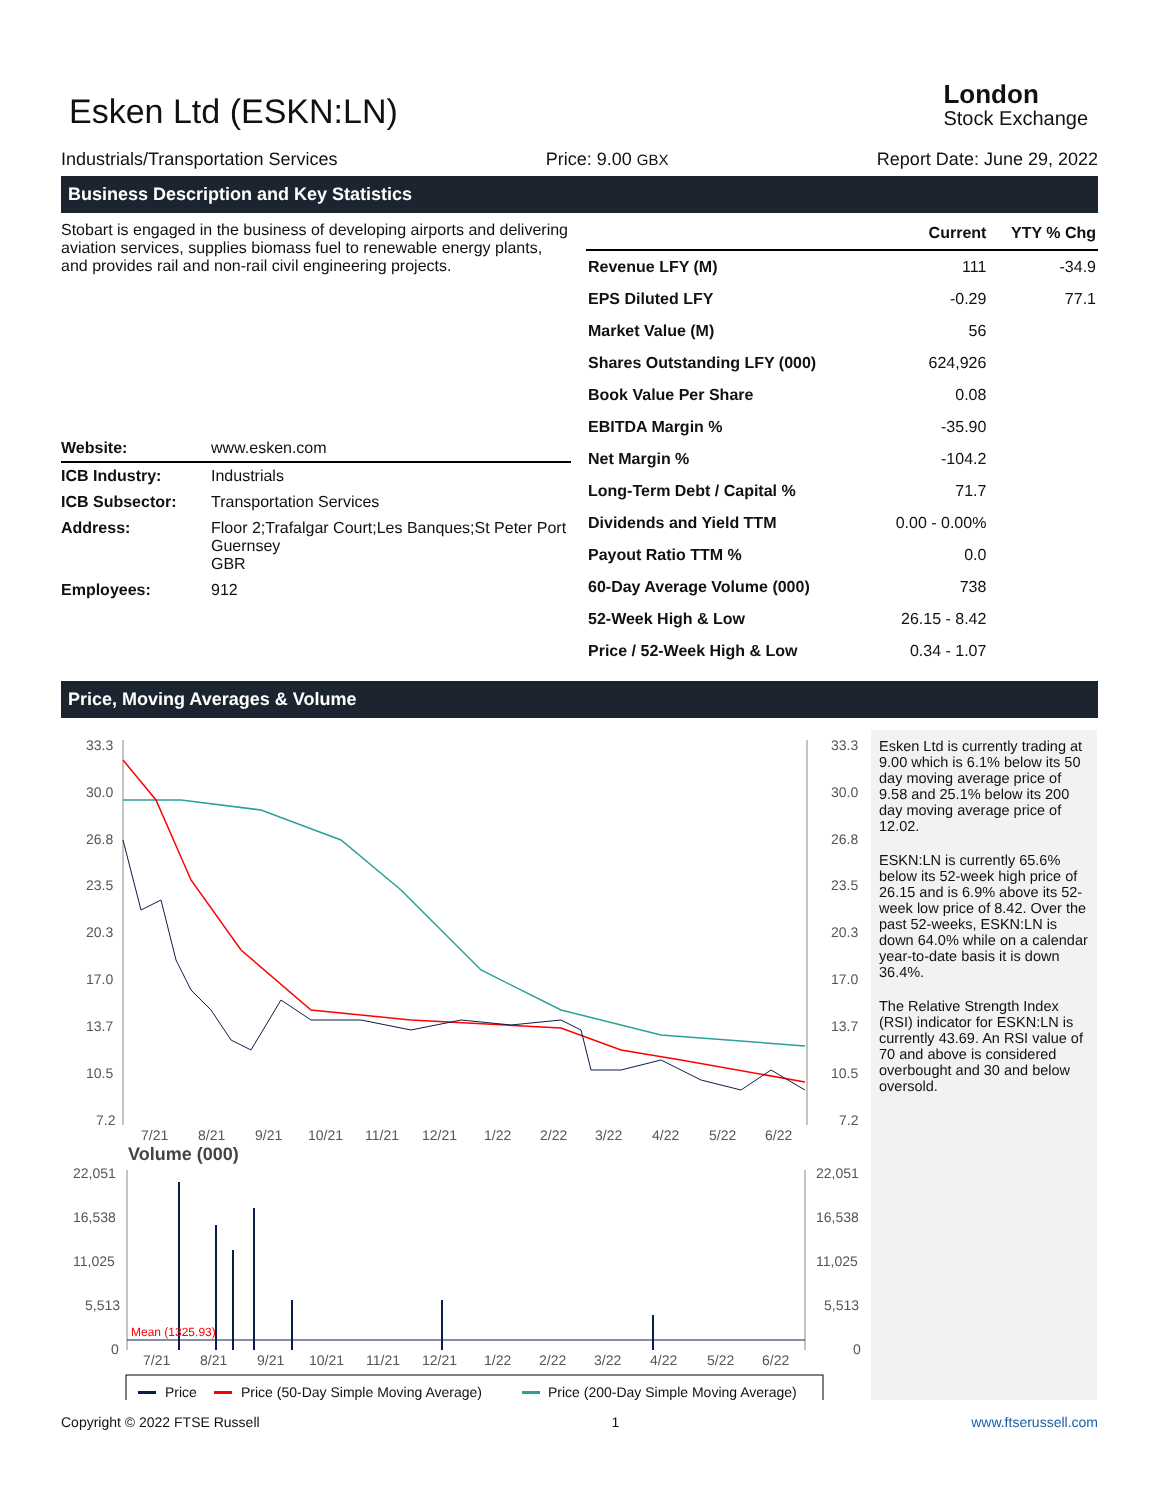Esken Ltd (ESKN:LN)
London
Stock Exchange
Industrials/Transportation Services Price: 9.00 GBX Report Date: June 29, 2022
Business Description and Key Statistics
Stobart is engaged in the business of developing airports and delivering aviation services, supplies biomass fuel to renewable energy plants, and provides rail and non-rail civil engineering projects.
| Website: | www.esken.com |
| ICB Industry: | Industrials |
| ICB Subsector: | Transportation Services |
| Address: | Floor 2;Trafalgar Court;Les Banques;St Peter Port Guernsey GBR |
| Employees: | 912 |
| | Current | YTY % Chg |
| --- | --- | --- |
| Revenue LFY (M) | 111 | -34.9 |
| EPS Diluted LFY | -0.29 | 77.1 |
| Market Value (M) | 56 | |
| Shares Outstanding LFY (000) | 624,926 | |
| Book Value Per Share | 0.08 | |
| EBITDA Margin % | -35.90 | |
| Net Margin % | -104.2 | |
| Long-Term Debt / Capital % | 71.7 | |
| Dividends and Yield TTM | 0.00 - 0.00% | |
| Payout Ratio TTM % | 0.0 | |
| 60-Day Average Volume (000) | 738 | |
| 52-Week High & Low | 26.15 - 8.42 | |
| Price / 52-Week High & Low | 0.34 - 1.07 | |
Price, Moving Averages & Volume
33.3
30.0
26.8
23.5
20.3
17.0
13.7
10.5
7.2
33.3
30.0
26.8
23.5
20.3
17.0
13.7
10.5
7.2
7/21
8/21
9/21
10/21
11/21
12/21
1/22
2/22
3/22
4/22
5/22
6/22
Volume (000)
22,051
16,538
11,025
5,513
0
22,051
16,538
11,025
5,513
0
Mean (1325.93)
7/21
8/21
9/21
10/21
11/21
12/21
1/22
2/22
3/22
4/22
5/22
6/22
Price
Price (50-Day Simple Moving Average)
Price (200-Day Simple Moving Average)
Esken Ltd is currently trading at 9.00 which is 6.1% below its 50 day moving average price of 9.58 and 25.1% below its 200 day moving average price of 12.02.
ESKN:LN is currently 65.6% below its 52-week high price of 26.15 and is 6.9% above its 52-week low price of 8.42. Over the past 52-weeks, ESKN:LN is down 64.0% while on a calendar year-to-date basis it is down 36.4%.
The Relative Strength Index (RSI) indicator for ESKN:LN is currently 43.69. An RSI value of 70 and above is considered overbought and 30 and below oversold.
Copyright © 2022 FTSE Russell 1 www.ftserussell.com